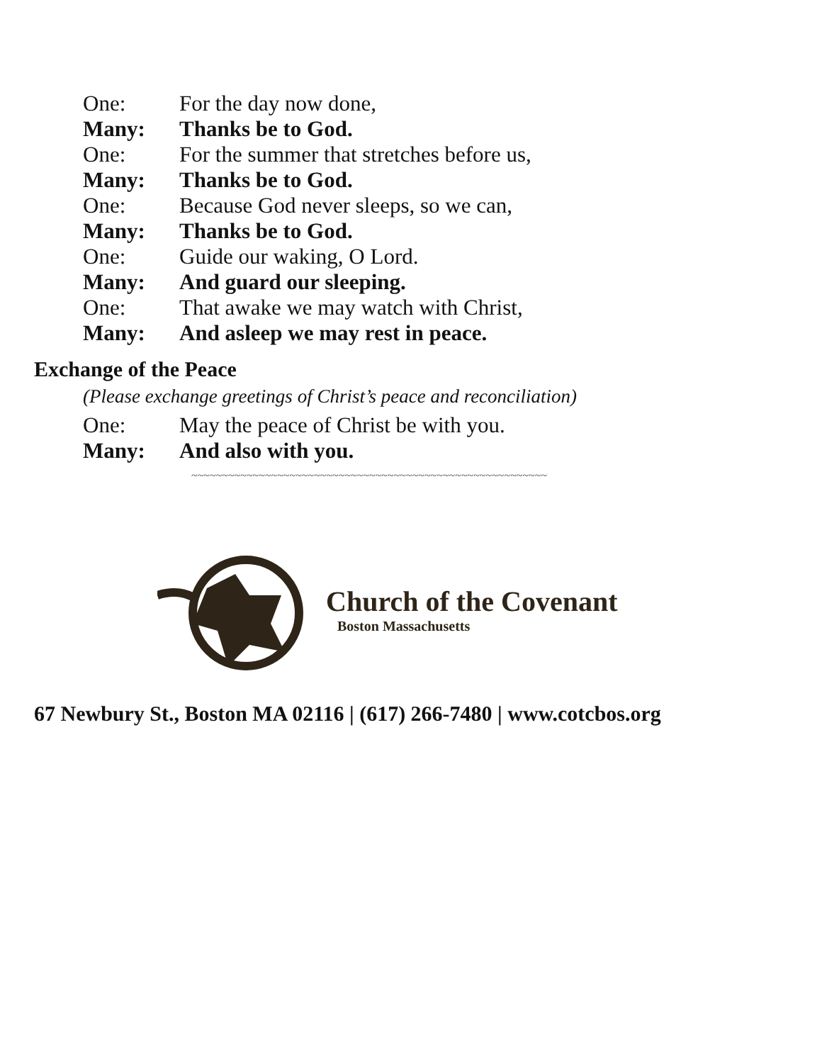One: For the day now done,
Many: Thanks be to God.
One: For the summer that stretches before us,
Many: Thanks be to God.
One: Because God never sleeps, so we can,
Many: Thanks be to God.
One: Guide our waking, O Lord.
Many: And guard our sleeping.
One: That awake we may watch with Christ,
Many: And asleep we may rest in peace.
Exchange of the Peace
(Please exchange greetings of Christ’s peace and reconciliation)
One: May the peace of Christ be with you.
Many: And also with you.
~~~~~~~~~~~~~~~~~~~~~~~~~~~~~~~~~~~~~~~~~~~~~~~~~~~~~~~~~~
Church of the Covenant
Boston Massachusetts
67 Newbury St., Boston MA 02116 | (617) 266-7480 | www.cotcbos.org